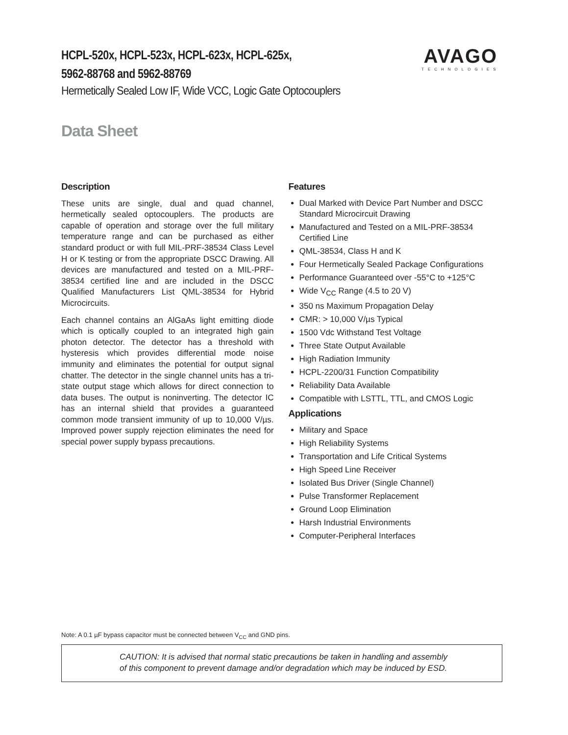HCPL-520x, HCPL-523x, HCPL-623x, HCPL-625x,
5962-88768 and 5962-88769
Hermetically Sealed Low IF, Wide VCC, Logic Gate Optocouplers
Data Sheet
AVAGO
TECHNOLOGIES
Description
These units are single, dual and quad channel, hermetically sealed optocouplers. The products are capable of operation and storage over the full military temperature range and can be purchased as either standard product or with full MIL-PRF-38534 Class Level H or K testing or from the appropriate DSCC Drawing. All devices are manufactured and tested on a MIL-PRF-38534 certified line and are included in the DSCC Qualified Manufacturers List QML-38534 for Hybrid Microcircuits.
Each channel contains an AlGaAs light emitting diode which is optically coupled to an integrated high gain photon detector. The detector has a threshold with hysteresis which provides differential mode noise immunity and eliminates the potential for output signal chatter. The detector in the single channel units has a tri-state output stage which allows for direct connection to data buses. The output is noninverting. The detector IC has an internal shield that provides a guaranteed common mode transient immunity of up to 10,000 V/µs. Improved power supply rejection eliminates the need for special power supply bypass precautions.
Features
Dual Marked with Device Part Number and DSCC Standard Microcircuit Drawing
Manufactured and Tested on a MIL-PRF-38534 Certified Line
QML-38534, Class H and K
Four Hermetically Sealed Package Configurations
Performance Guaranteed over -55°C to +125°C
Wide V<sub>CC</sub> Range (4.5 to 20 V)
350 ns Maximum Propagation Delay
CMR: > 10,000 V/µs Typical
1500 Vdc Withstand Test Voltage
Three State Output Available
High Radiation Immunity
HCPL-2200/31 Function Compatibility
Reliability Data Available
Compatible with LSTTL, TTL, and CMOS Logic
Applications
Military and Space
High Reliability Systems
Transportation and Life Critical Systems
High Speed Line Receiver
Isolated Bus Driver (Single Channel)
Pulse Transformer Replacement
Ground Loop Elimination
Harsh Industrial Environments
Computer-Peripheral Interfaces
Note: A 0.1 µF bypass capacitor must be connected between V<sub>CC</sub> and GND pins.
CAUTION: It is advised that normal static precautions be taken in handling and assembly
of this component to prevent damage and/or degradation which may be induced by ESD.